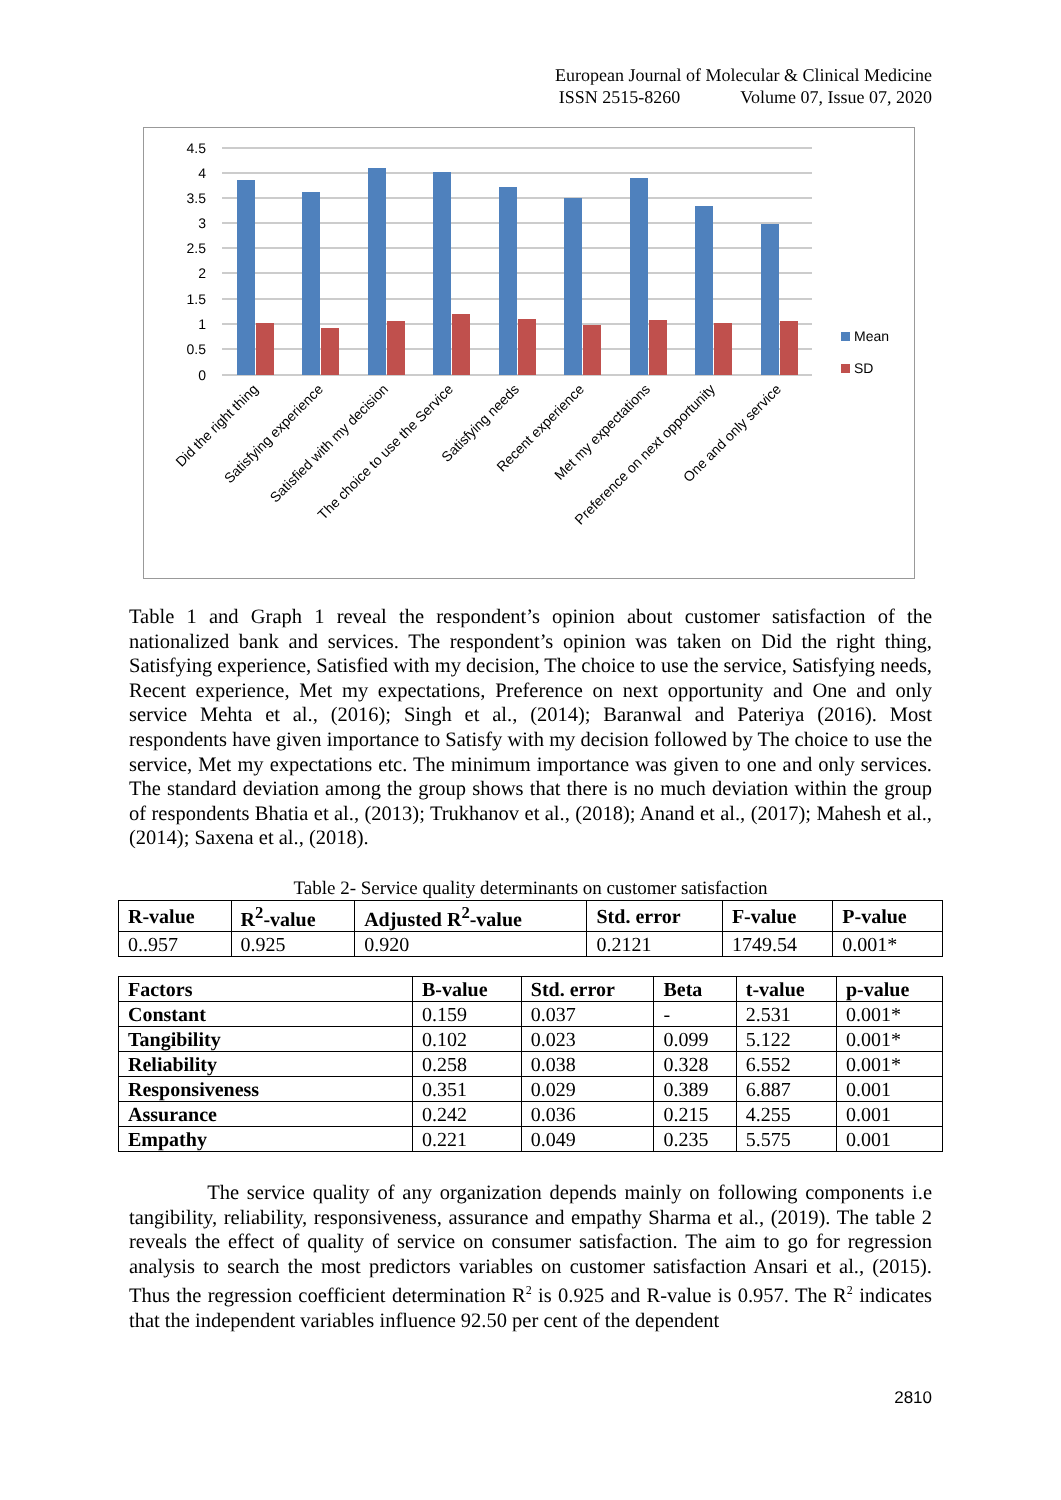European Journal of Molecular & Clinical Medicine
ISSN 2515-8260 Volume 07, Issue 07, 2020
4.5
4
3.5
3
2.5
2
1.5
1
0.5
0
Mean
SD
Did the right thing
Satisfying experience
Satisfied with my decision
The choice to use the Service
Satisfying needs
Recent experience
Met my expectations
Preference on next opportunity
One and only service
Table 1 and Graph 1 reveal the respondent’s opinion about customer satisfaction of the nationalized bank and services. The respondent’s opinion was taken on Did the right thing, Satisfying experience, Satisfied with my decision, The choice to use the service, Satisfying needs, Recent experience, Met my expectations, Preference on next opportunity and One and only service Mehta et al., (2016); Singh et al., (2014); Baranwal and Pateriya (2016). Most respondents have given importance to Satisfy with my decision followed by The choice to use the service, Met my expectations etc. The minimum importance was given to one and only services. The standard deviation among the group shows that there is no much deviation within the group of respondents Bhatia et al., (2013); Trukhanov et al., (2018); Anand et al., (2017); Mahesh et al., (2014); Saxena et al., (2018).
Table 2- Service quality determinants on customer satisfaction
| R-value | R<sup>2</sup>-value | Adjusted R<sup>2</sup>-value | Std. error | F-value | P-value |
| --- | --- | --- | --- | --- | --- |
| 0..957 | 0.925 | 0.920 | 0.2121 | 1749.54 | 0.001* |
| Factors | B-value | Std. error | Beta | t-value | p-value |
| --- | --- | --- | --- | --- | --- |
| Constant | 0.159 | 0.037 | - | 2.531 | 0.001* |
| Tangibility | 0.102 | 0.023 | 0.099 | 5.122 | 0.001* |
| Reliability | 0.258 | 0.038 | 0.328 | 6.552 | 0.001* |
| Responsiveness | 0.351 | 0.029 | 0.389 | 6.887 | 0.001 |
| Assurance | 0.242 | 0.036 | 0.215 | 4.255 | 0.001 |
| Empathy | 0.221 | 0.049 | 0.235 | 5.575 | 0.001 |
The service quality of any organization depends mainly on following components i.e tangibility, reliability, responsiveness, assurance and empathy Sharma et al., (2019). The table 2 reveals the effect of quality of service on consumer satisfaction. The aim to go for regression analysis to search the most predictors variables on customer satisfaction Ansari et al., (2015). Thus the regression coefficient determination R<sup>2</sup> is 0.925 and R-value is 0.957. The R<sup>2</sup> indicates that the independent variables influence 92.50 per cent of the dependent
2810